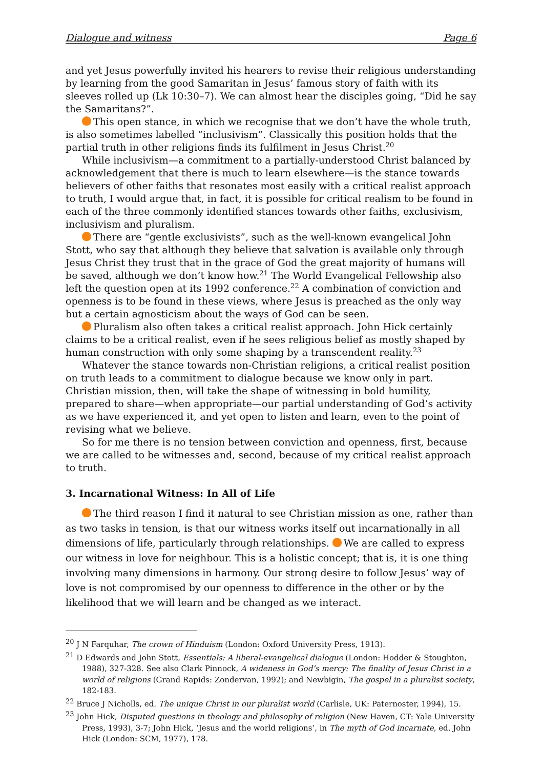Dialogue and witness Page 6
and yet Jesus powerfully invited his hearers to revise their religious understanding by learning from the good Samaritan in Jesus’ famous story of faith with its sleeves rolled up (Lk 10:30–7). We can almost hear the disciples going, “Did he say the Samaritans?”.
This open stance, in which we recognise that we don’t have the whole truth, is also sometimes labelled “inclusivism”. Classically this position holds that the partial truth in other religions finds its fulfilment in Jesus Christ.<sup>20</sup>
While inclusivism—a commitment to a partially-understood Christ balanced by acknowledgement that there is much to learn elsewhere—is the stance towards believers of other faiths that resonates most easily with a critical realist approach to truth, I would argue that, in fact, it is possible for critical realism to be found in each of the three commonly identified stances towards other faiths, exclusivism, inclusivism and pluralism.
There are “gentle exclusivists”, such as the well-known evangelical John Stott, who say that although they believe that salvation is available only through Jesus Christ they trust that in the grace of God the great majority of humans will be saved, although we don’t know how.<sup>21</sup> The World Evangelical Fellowship also left the question open at its 1992 conference.<sup>22</sup> A combination of conviction and openness is to be found in these views, where Jesus is preached as the only way but a certain agnosticism about the ways of God can be seen.
Pluralism also often takes a critical realist approach. John Hick certainly claims to be a critical realist, even if he sees religious belief as mostly shaped by human construction with only some shaping by a transcendent reality.<sup>23</sup>
Whatever the stance towards non-Christian religions, a critical realist position on truth leads to a commitment to dialogue because we know only in part. Christian mission, then, will take the shape of witnessing in bold humility, prepared to share—when appropriate—our partial understanding of God’s activity as we have experienced it, and yet open to listen and learn, even to the point of revising what we believe.
So for me there is no tension between conviction and openness, first, because we are called to be witnesses and, second, because of my critical realist approach to truth.
3. Incarnational Witness: In All of Life
The third reason I find it natural to see Christian mission as one, rather than as two tasks in tension, is that our witness works itself out incarnationally in all dimensions of life, particularly through relationships. We are called to express our witness in love for neighbour. This is a holistic concept; that is, it is one thing involving many dimensions in harmony. Our strong desire to follow Jesus’ way of love is not compromised by our openness to difference in the other or by the likelihood that we will learn and be changed as we interact.
<sup>20</sup> J N Farquhar, The crown of Hinduism (London: Oxford University Press, 1913).
<sup>21</sup> D Edwards and John Stott, Essentials: A liberal-evangelical dialogue (London: Hodder & Stoughton, 1988), 327-328. See also Clark Pinnock, A wideness in God’s mercy: The finality of Jesus Christ in a world of religions (Grand Rapids: Zondervan, 1992); and Newbigin, The gospel in a pluralist society, 182-183.
<sup>22</sup> Bruce J Nicholls, ed. The unique Christ in our pluralist world (Carlisle, UK: Paternoster, 1994), 15.
<sup>23</sup> John Hick, Disputed questions in theology and philosophy of religion (New Haven, CT: Yale University Press, 1993), 3-7; John Hick, ‘Jesus and the world religions’, in The myth of God incarnate, ed. John Hick (London: SCM, 1977), 178.